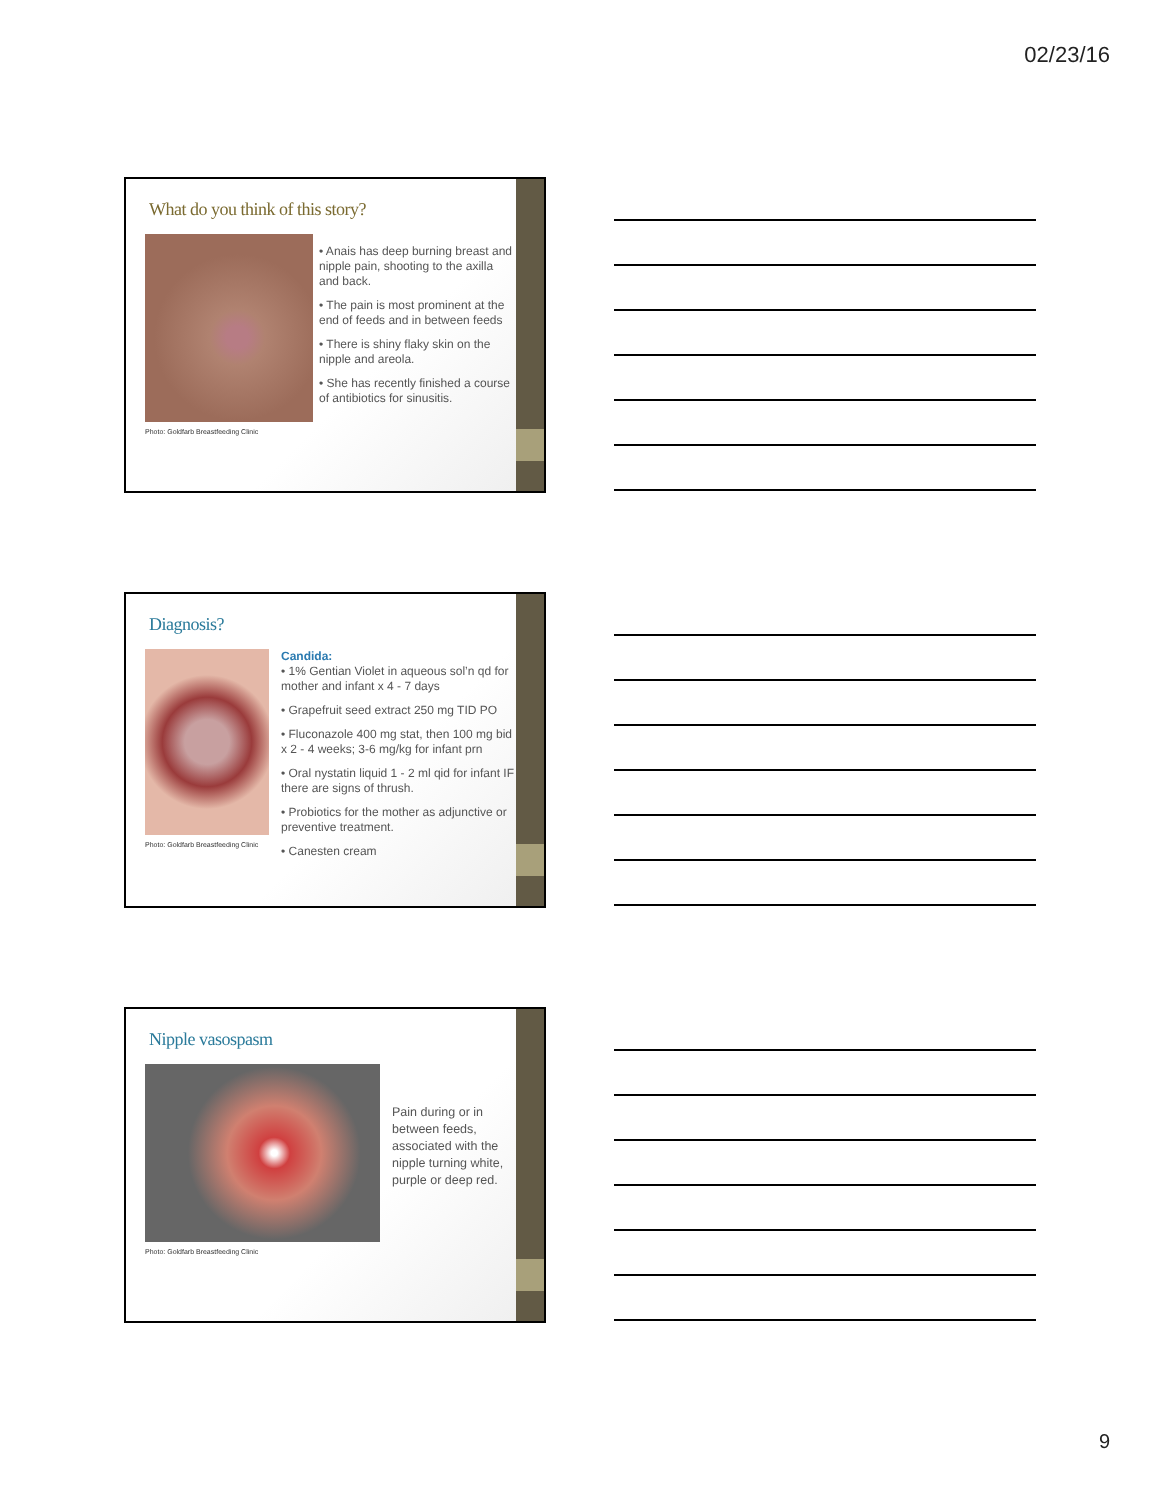02/23/16
What do you think of this story?
Photo: Goldfarb Breastfeeding Clinic
• Anais has deep burning breast and nipple pain, shooting to the axilla and back.
• The pain is most prominent at the end of feeds and in between feeds
• There is shiny flaky skin on the nipple and areola.
• She has recently finished a course of antibiotics for sinusitis.
Diagnosis?
Photo: Goldfarb Breastfeeding Clinic
Candida:
• 1% Gentian Violet in aqueous sol’n qd for mother and infant x 4 - 7 days
• Grapefruit seed extract 250 mg TID PO
• Fluconazole 400 mg stat, then 100 mg bid x 2 - 4 weeks; 3-6 mg/kg for infant prn
• Oral nystatin liquid 1 - 2 ml qid for infant IF there are signs of thrush.
• Probiotics for the mother as adjunctive or preventive treatment.
• Canesten cream
Nipple vasospasm
Photo: Goldfarb Breastfeeding Clinic
Pain during or in between feeds, associated with the nipple turning white, purple or deep red.
9